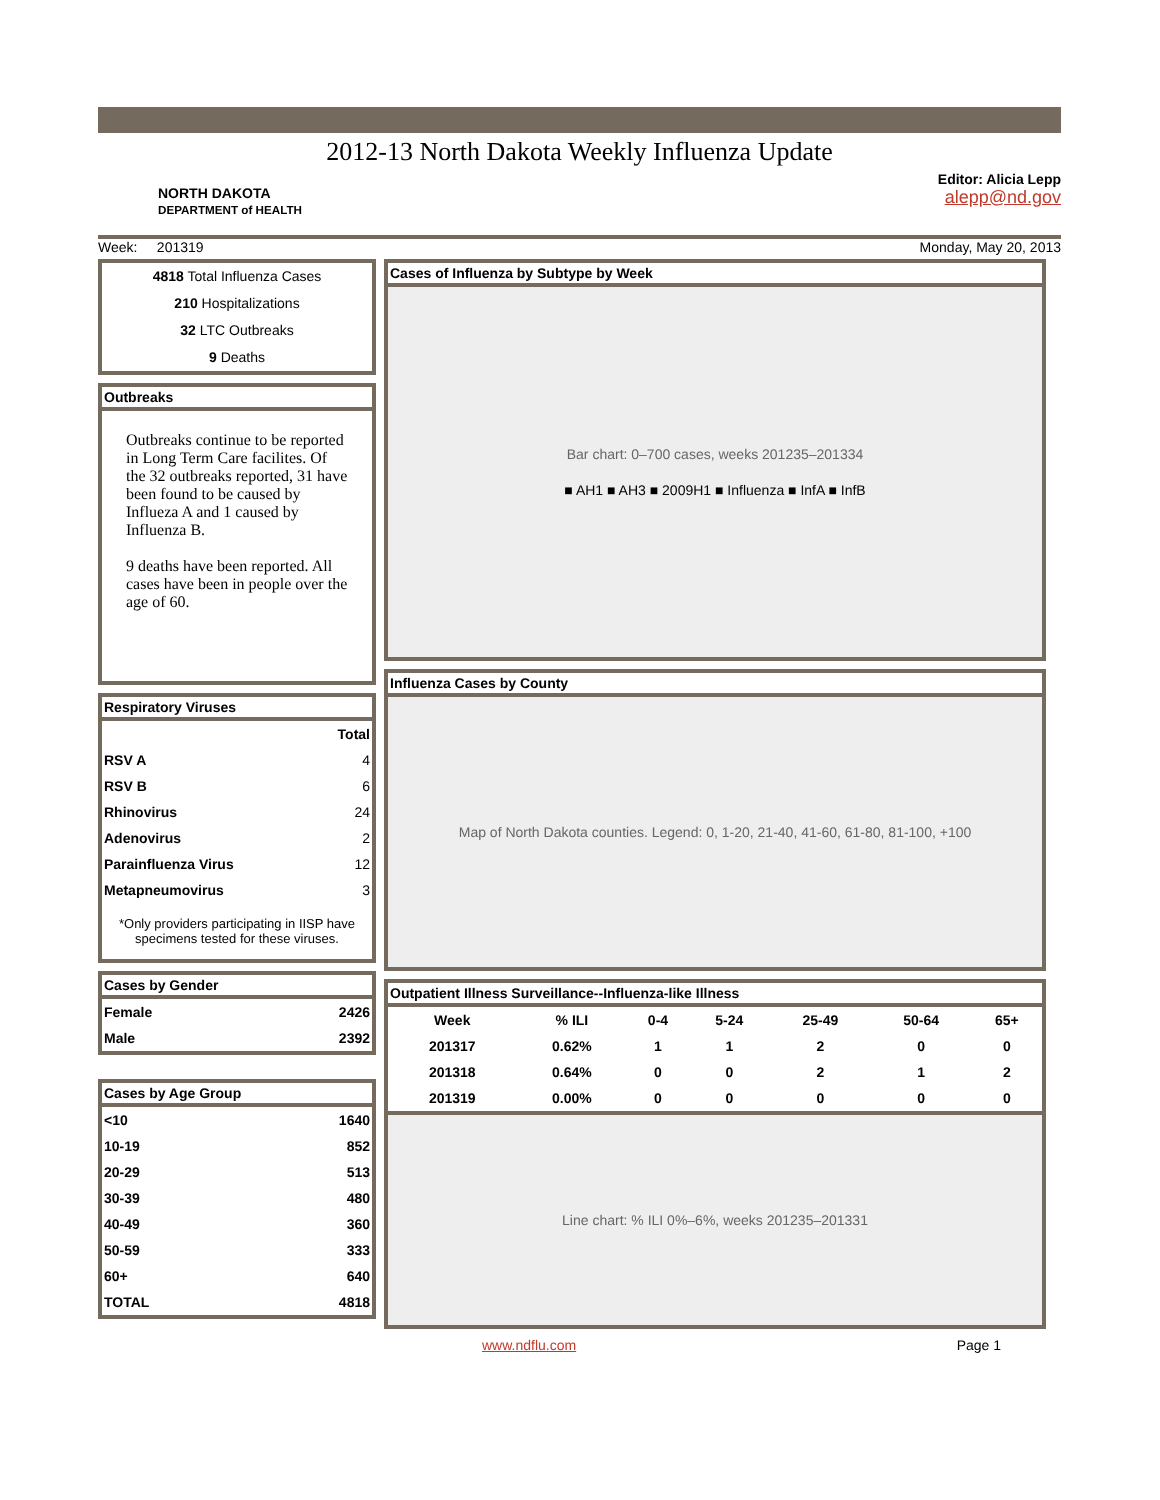2012-13 North Dakota Weekly Influenza Update
NORTH DAKOTA
DEPARTMENT of HEALTH
Editor: Alicia Lepp
alepp@nd.gov
Week: 201319 Monday, May 20, 2013
4818 Total Influenza Cases
210 Hospitalizations
32 LTC Outbreaks
9 Deaths
Outbreaks
Outbreaks continue to be reported in Long Term Care facilites. Of the 32 outbreaks reported, 31 have been found to be caused by Influeza A and 1 caused by Influenza B.
9 deaths have been reported. All cases have been in people over the age of 60.
Respiratory Viruses
| | Total |
| --- | --- |
| RSV A | 4 |
| RSV B | 6 |
| Rhinovirus | 24 |
| Adenovirus | 2 |
| Parainfluenza Virus | 12 |
| Metapneumovirus | 3 |
*Only providers participating in IISP have specimens tested for these viruses.
Cases by Gender
| Female | 2426 |
| Male | 2392 |
Cases by Age Group
| <10 | 1640 |
| 10-19 | 852 |
| 20-29 | 513 |
| 30-39 | 480 |
| 40-49 | 360 |
| 50-59 | 333 |
| 60+ | 640 |
| TOTAL | 4818 |
Cases of Influenza by Subtype by Week
Bar chart: 0–700 cases, weeks 201235–201334
■ AH1 ■ AH3 ■ 2009H1 ■ Influenza ■ InfA ■ InfB
Influenza Cases by County
Map of North Dakota counties. Legend: 0, 1-20, 21-40, 41-60, 61-80, 81-100, +100
Outpatient Illness Surveillance--Influenza-like Illness
| Week | % ILI | 0-4 | 5-24 | 25-49 | 50-64 | 65+ |
| --- | --- | --- | --- | --- | --- | --- |
| 201317 | 0.62% | 1 | 1 | 2 | 0 | 0 |
| 201318 | 0.64% | 0 | 0 | 2 | 1 | 2 |
| 201319 | 0.00% | 0 | 0 | 0 | 0 | 0 |
Line chart: % ILI 0%–6%, weeks 201235–201331
www.ndflu.com Page 1